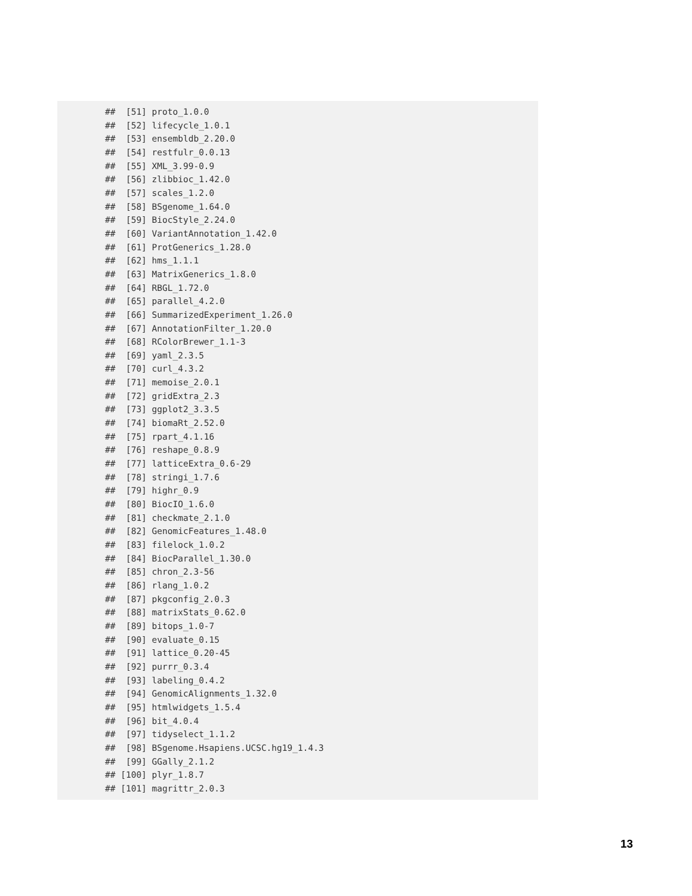##  [51] proto_1.0.0
##  [52] lifecycle_1.0.1
##  [53] ensembldb_2.20.0
##  [54] restfulr_0.0.13
##  [55] XML_3.99-0.9
##  [56] zlibbioc_1.42.0
##  [57] scales_1.2.0
##  [58] BSgenome_1.64.0
##  [59] BiocStyle_2.24.0
##  [60] VariantAnnotation_1.42.0
##  [61] ProtGenerics_1.28.0
##  [62] hms_1.1.1
##  [63] MatrixGenerics_1.8.0
##  [64] RBGL_1.72.0
##  [65] parallel_4.2.0
##  [66] SummarizedExperiment_1.26.0
##  [67] AnnotationFilter_1.20.0
##  [68] RColorBrewer_1.1-3
##  [69] yaml_2.3.5
##  [70] curl_4.3.2
##  [71] memoise_2.0.1
##  [72] gridExtra_2.3
##  [73] ggplot2_3.3.5
##  [74] biomaRt_2.52.0
##  [75] rpart_4.1.16
##  [76] reshape_0.8.9
##  [77] latticeExtra_0.6-29
##  [78] stringi_1.7.6
##  [79] highr_0.9
##  [80] BiocIO_1.6.0
##  [81] checkmate_2.1.0
##  [82] GenomicFeatures_1.48.0
##  [83] filelock_1.0.2
##  [84] BiocParallel_1.30.0
##  [85] chron_2.3-56
##  [86] rlang_1.0.2
##  [87] pkgconfig_2.0.3
##  [88] matrixStats_0.62.0
##  [89] bitops_1.0-7
##  [90] evaluate_0.15
##  [91] lattice_0.20-45
##  [92] purrr_0.3.4
##  [93] labeling_0.4.2
##  [94] GenomicAlignments_1.32.0
##  [95] htmlwidgets_1.5.4
##  [96] bit_4.0.4
##  [97] tidyselect_1.1.2
##  [98] BSgenome.Hsapiens.UCSC.hg19_1.4.3
##  [99] GGally_2.1.2
## [100] plyr_1.8.7
## [101] magrittr_2.0.3
13